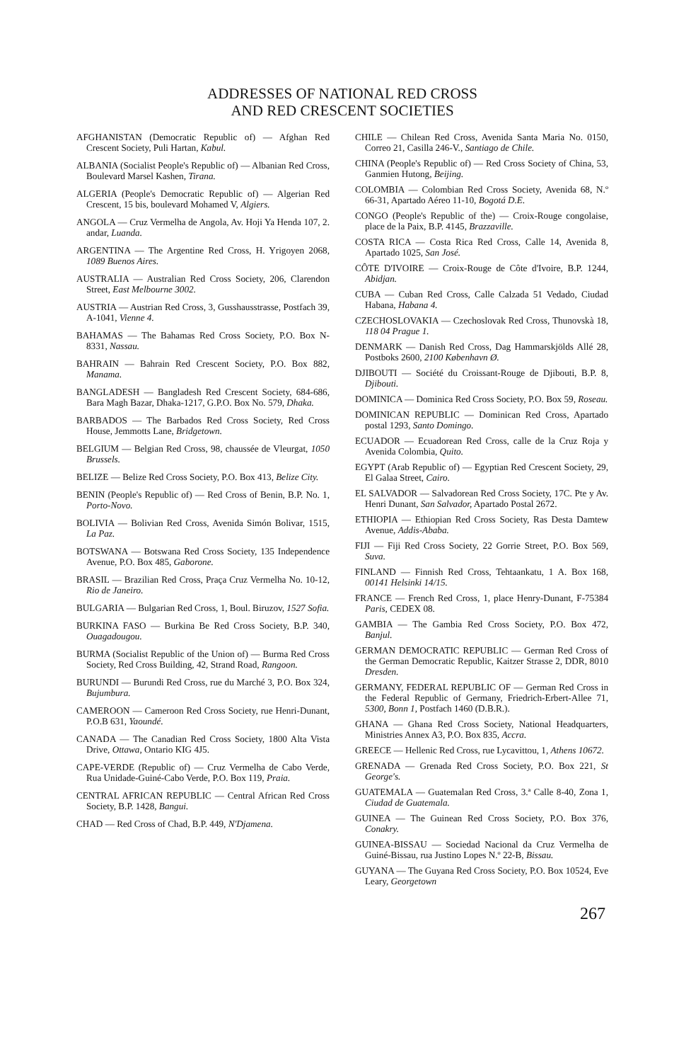ADDRESSES OF NATIONAL RED CROSS
AND RED CRESCENT SOCIETIES
AFGHANISTAN (Democratic Republic of) — Afghan Red Crescent Society, Puli Hartan, Kabul.
ALBANIA (Socialist People's Republic of) — Albanian Red Cross, Boulevard Marsel Kashen, Tirana.
ALGERIA (People's Democratic Republic of) — Algerian Red Crescent, 15 bis, boulevard Mohamed V, Algiers.
ANGOLA — Cruz Vermelha de Angola, Av. Hoji Ya Henda 107, 2. andar, Luanda.
ARGENTINA — The Argentine Red Cross, H. Yrigoyen 2068, 1089 Buenos Aires.
AUSTRALIA — Australian Red Cross Society, 206, Clarendon Street, East Melbourne 3002.
AUSTRIA — Austrian Red Cross, 3, Gusshausstrasse, Postfach 39, A-1041, Vienne 4.
BAHAMAS — The Bahamas Red Cross Society, P.O. Box N-8331, Nassau.
BAHRAIN — Bahrain Red Crescent Society, P.O. Box 882, Manama.
BANGLADESH — Bangladesh Red Crescent Society, 684-686, Bara Magh Bazar, Dhaka-1217, G.P.O. Box No. 579, Dhaka.
BARBADOS — The Barbados Red Cross Society, Red Cross House, Jemmotts Lane, Bridgetown.
BELGIUM — Belgian Red Cross, 98, chaussée de Vleurgat, 1050 Brussels.
BELIZE — Belize Red Cross Society, P.O. Box 413, Belize City.
BENIN (People's Republic of) — Red Cross of Benin, B.P. No. 1, Porto-Novo.
BOLIVIA — Bolivian Red Cross, Avenida Simón Bolivar, 1515, La Paz.
BOTSWANA — Botswana Red Cross Society, 135 Independence Avenue, P.O. Box 485, Gaborone.
BRASIL — Brazilian Red Cross, Praça Cruz Vermelha No. 10-12, Rio de Janeiro.
BULGARIA — Bulgarian Red Cross, 1, Boul. Biruzov, 1527 Sofia.
BURKINA FASO — Burkina Be Red Cross Society, B.P. 340, Ouagadougou.
BURMA (Socialist Republic of the Union of) — Burma Red Cross Society, Red Cross Building, 42, Strand Road, Rangoon.
BURUNDI — Burundi Red Cross, rue du Marché 3, P.O. Box 324, Bujumbura.
CAMEROON — Cameroon Red Cross Society, rue Henri-Dunant, P.O.B 631, Yaoundé.
CANADA — The Canadian Red Cross Society, 1800 Alta Vista Drive, Ottawa, Ontario KIG 4J5.
CAPE-VERDE (Republic of) — Cruz Vermelha de Cabo Verde, Rua Unidade-Guiné-Cabo Verde, P.O. Box 119, Praia.
CENTRAL AFRICAN REPUBLIC — Central African Red Cross Society, B.P. 1428, Bangui.
CHAD — Red Cross of Chad, B.P. 449, N'Djamena.
CHILE — Chilean Red Cross, Avenida Santa Maria No. 0150, Correo 21, Casilla 246-V., Santiago de Chile.
CHINA (People's Republic of) — Red Cross Society of China, 53, Ganmien Hutong, Beijing.
COLOMBIA — Colombian Red Cross Society, Avenida 68, N.º 66-31, Apartado Aéreo 11-10, Bogotá D.E.
CONGO (People's Republic of the) — Croix-Rouge congolaise, place de la Paix, B.P. 4145, Brazzaville.
COSTA RICA — Costa Rica Red Cross, Calle 14, Avenida 8, Apartado 1025, San José.
CÔTE D'IVOIRE — Croix-Rouge de Côte d'Ivoire, B.P. 1244, Abidjan.
CUBA — Cuban Red Cross, Calle Calzada 51 Vedado, Ciudad Habana, Habana 4.
CZECHOSLOVAKIA — Czechoslovak Red Cross, Thunovskà 18, 118 04 Prague 1.
DENMARK — Danish Red Cross, Dag Hammarskjölds Allé 28, Postboks 2600, 2100 København Ø.
DJIBOUTI — Société du Croissant-Rouge de Djibouti, B.P. 8, Djibouti.
DOMINICA — Dominica Red Cross Society, P.O. Box 59, Roseau.
DOMINICAN REPUBLIC — Dominican Red Cross, Apartado postal 1293, Santo Domingo.
ECUADOR — Ecuadorean Red Cross, calle de la Cruz Roja y Avenida Colombia, Quito.
EGYPT (Arab Republic of) — Egyptian Red Crescent Society, 29, El Galaa Street, Cairo.
EL SALVADOR — Salvadorean Red Cross Society, 17C. Pte y Av. Henri Dunant, San Salvador, Apartado Postal 2672.
ETHIOPIA — Ethiopian Red Cross Society, Ras Desta Damtew Avenue, Addis-Ababa.
FIJI — Fiji Red Cross Society, 22 Gorrie Street, P.O. Box 569, Suva.
FINLAND — Finnish Red Cross, Tehtaankatu, 1 A. Box 168, 00141 Helsinki 14/15.
FRANCE — French Red Cross, 1, place Henry-Dunant, F-75384 Paris, CEDEX 08.
GAMBIA — The Gambia Red Cross Society, P.O. Box 472, Banjul.
GERMAN DEMOCRATIC REPUBLIC — German Red Cross of the German Democratic Republic, Kaitzer Strasse 2, DDR, 8010 Dresden.
GERMANY, FEDERAL REPUBLIC OF — German Red Cross in the Federal Republic of Germany, Friedrich-Erbert-Allee 71, 5300, Bonn 1, Postfach 1460 (D.B.R.).
GHANA — Ghana Red Cross Society, National Headquarters, Ministries Annex A3, P.O. Box 835, Accra.
GREECE — Hellenic Red Cross, rue Lycavittou, 1, Athens 10672.
GRENADA — Grenada Red Cross Society, P.O. Box 221, St George's.
GUATEMALA — Guatemalan Red Cross, 3.ª Calle 8-40, Zona 1, Ciudad de Guatemala.
GUINEA — The Guinean Red Cross Society, P.O. Box 376, Conakry.
GUINEA-BISSAU — Sociedad Nacional da Cruz Vermelha de Guiné-Bissau, rua Justino Lopes N.º 22-B, Bissau.
GUYANA — The Guyana Red Cross Society, P.O. Box 10524, Eve Leary, Georgetown
267